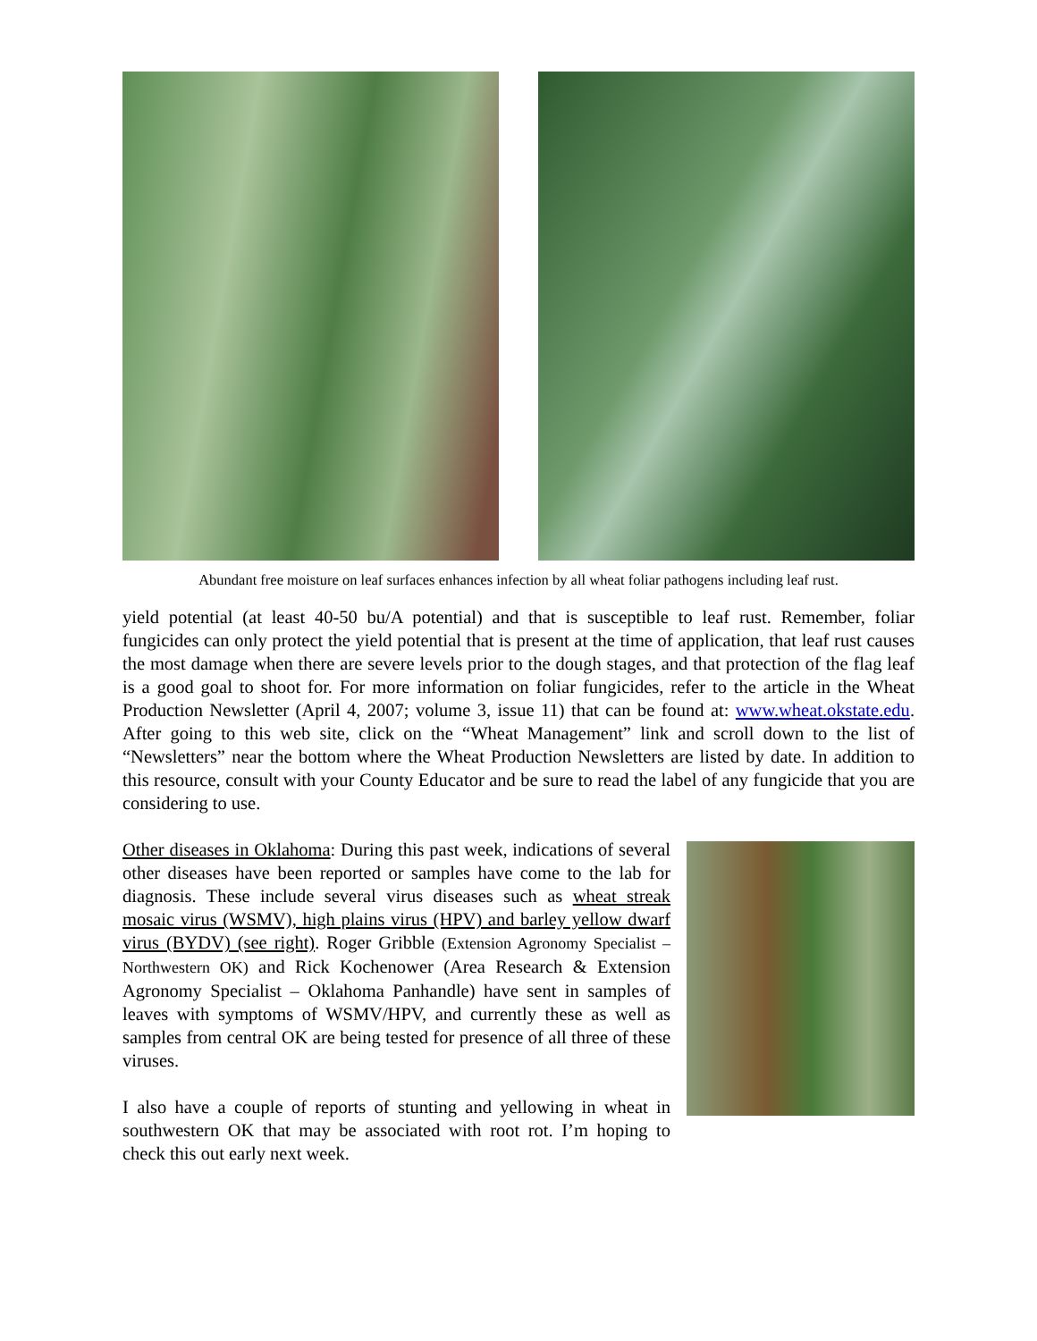Abundant free moisture on leaf surfaces enhances infection by all wheat foliar pathogens including leaf rust.
yield potential (at least 40-50 bu/A potential) and that is susceptible to leaf rust. Remember, foliar fungicides can only protect the yield potential that is present at the time of application, that leaf rust causes the most damage when there are severe levels prior to the dough stages, and that protection of the flag leaf is a good goal to shoot for. For more information on foliar fungicides, refer to the article in the Wheat Production Newsletter (April 4, 2007; volume 3, issue 11) that can be found at: www.wheat.okstate.edu. After going to this web site, click on the “Wheat Management” link and scroll down to the list of “Newsletters” near the bottom where the Wheat Production Newsletters are listed by date. In addition to this resource, consult with your County Educator and be sure to read the label of any fungicide that you are considering to use.
Other diseases in Oklahoma: During this past week, indications of several other diseases have been reported or samples have come to the lab for diagnosis. These include several virus diseases such as wheat streak mosaic virus (WSMV), high plains virus (HPV) and barley yellow dwarf virus (BYDV) (see right). Roger Gribble (Extension Agronomy Specialist – Northwestern OK) and Rick Kochenower (Area Research & Extension Agronomy Specialist – Oklahoma Panhandle) have sent in samples of leaves with symptoms of WSMV/HPV, and currently these as well as samples from central OK are being tested for presence of all three of these viruses.
I also have a couple of reports of stunting and yellowing in wheat in southwestern OK that may be associated with root rot. I’m hoping to check this out early next week.